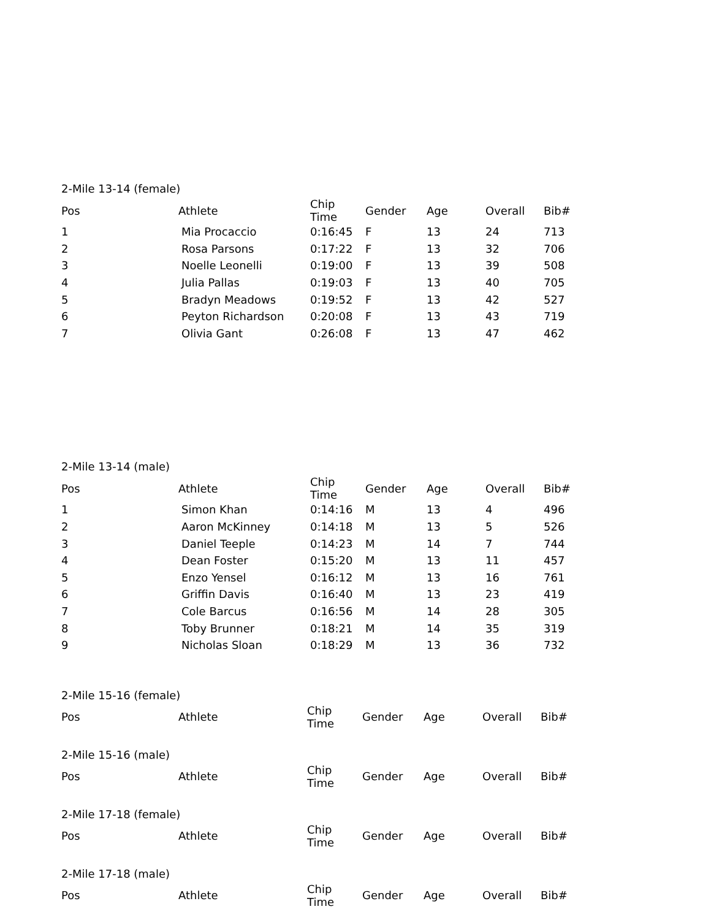2-Mile 13-14 (female)
| Pos | Athlete | Chip Time | Gender | Age | Overall | Bib# |
| --- | --- | --- | --- | --- | --- | --- |
| 1 | Mia Procaccio | 0:16:45 | F | 13 | 24 | 713 |
| 2 | Rosa Parsons | 0:17:22 | F | 13 | 32 | 706 |
| 3 | Noelle Leonelli | 0:19:00 | F | 13 | 39 | 508 |
| 4 | Julia Pallas | 0:19:03 | F | 13 | 40 | 705 |
| 5 | Bradyn Meadows | 0:19:52 | F | 13 | 42 | 527 |
| 6 | Peyton Richardson | 0:20:08 | F | 13 | 43 | 719 |
| 7 | Olivia Gant | 0:26:08 | F | 13 | 47 | 462 |
2-Mile 13-14 (male)
| Pos | Athlete | Chip Time | Gender | Age | Overall | Bib# |
| --- | --- | --- | --- | --- | --- | --- |
| 1 | Simon Khan | 0:14:16 | M | 13 | 4 | 496 |
| 2 | Aaron McKinney | 0:14:18 | M | 13 | 5 | 526 |
| 3 | Daniel Teeple | 0:14:23 | M | 14 | 7 | 744 |
| 4 | Dean Foster | 0:15:20 | M | 13 | 11 | 457 |
| 5 | Enzo Yensel | 0:16:12 | M | 13 | 16 | 761 |
| 6 | Griffin Davis | 0:16:40 | M | 13 | 23 | 419 |
| 7 | Cole Barcus | 0:16:56 | M | 14 | 28 | 305 |
| 8 | Toby Brunner | 0:18:21 | M | 14 | 35 | 319 |
| 9 | Nicholas Sloan | 0:18:29 | M | 13 | 36 | 732 |
2-Mile 15-16 (female)
| Pos | Athlete | Chip Time | Gender | Age | Overall | Bib# |
| --- | --- | --- | --- | --- | --- | --- |
2-Mile 15-16 (male)
| Pos | Athlete | Chip Time | Gender | Age | Overall | Bib# |
| --- | --- | --- | --- | --- | --- | --- |
2-Mile 17-18 (female)
| Pos | Athlete | Chip Time | Gender | Age | Overall | Bib# |
| --- | --- | --- | --- | --- | --- | --- |
2-Mile 17-18 (male)
| Pos | Athlete | Chip Time | Gender | Age | Overall | Bib# |
| --- | --- | --- | --- | --- | --- | --- |